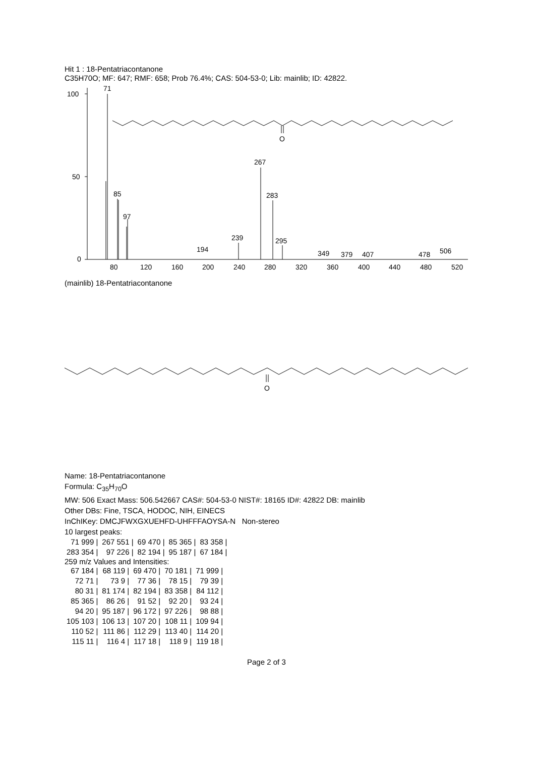Hit 1 : 18-Pentatriacontanone
C35H70O; MF: 647; RMF: 658; Prob 76.4%; CAS: 504-53-0; Lib: mainlib; ID: 42822.
100
50
0
71
85
97
267
283
295
239
194
349
379
407
478
506
O
80
120
160
200
240
280
320
360
400
440
480
520
(mainlib) 18-Pentatriacontanone
O
Name: 18-Pentatriacontanone
Formula: C<sub>35</sub>H<sub>70</sub>O
MW: 506 Exact Mass: 506.542667 CAS#: 504-53-0 NIST#: 18165 ID#: 42822 DB: mainlib
Other DBs: Fine, TSCA, HODOC, NIH, EINECS
InChIKey: DMCJFWXGXUEHFD-UHFFFAOYSA-N Non-stereo
10 largest peaks:
| 71 999 / | 267 551 / | 69 470 / | 85 365 / | 83 358 / |
| 283 354 / | 97 226 / | 82 194 / | 95 187 / | 67 184 / |
259 m/z Values and Intensities:
| 67 184 / | 68 119 / | 69 470 / | 70 181 / | 71 999 / |
| 72 71 / | 73 9 / | 77 36 / | 78 15 / | 79 39 / |
| 80 31 / | 81 174 / | 82 194 / | 83 358 / | 84 112 / |
| 85 365 / | 86 26 / | 91 52 / | 92 20 / | 93 24 / |
| 94 20 / | 95 187 / | 96 172 / | 97 226 / | 98 88 / |
| 105 103 / | 106 13 / | 107 20 / | 108 11 / | 109 94 / |
| 110 52 / | 111 86 / | 112 29 / | 113 40 / | 114 20 / |
| 115 11 / | 116 4 / | 117 18 / | 118 9 / | 119 18 / |
Page 2 of 3